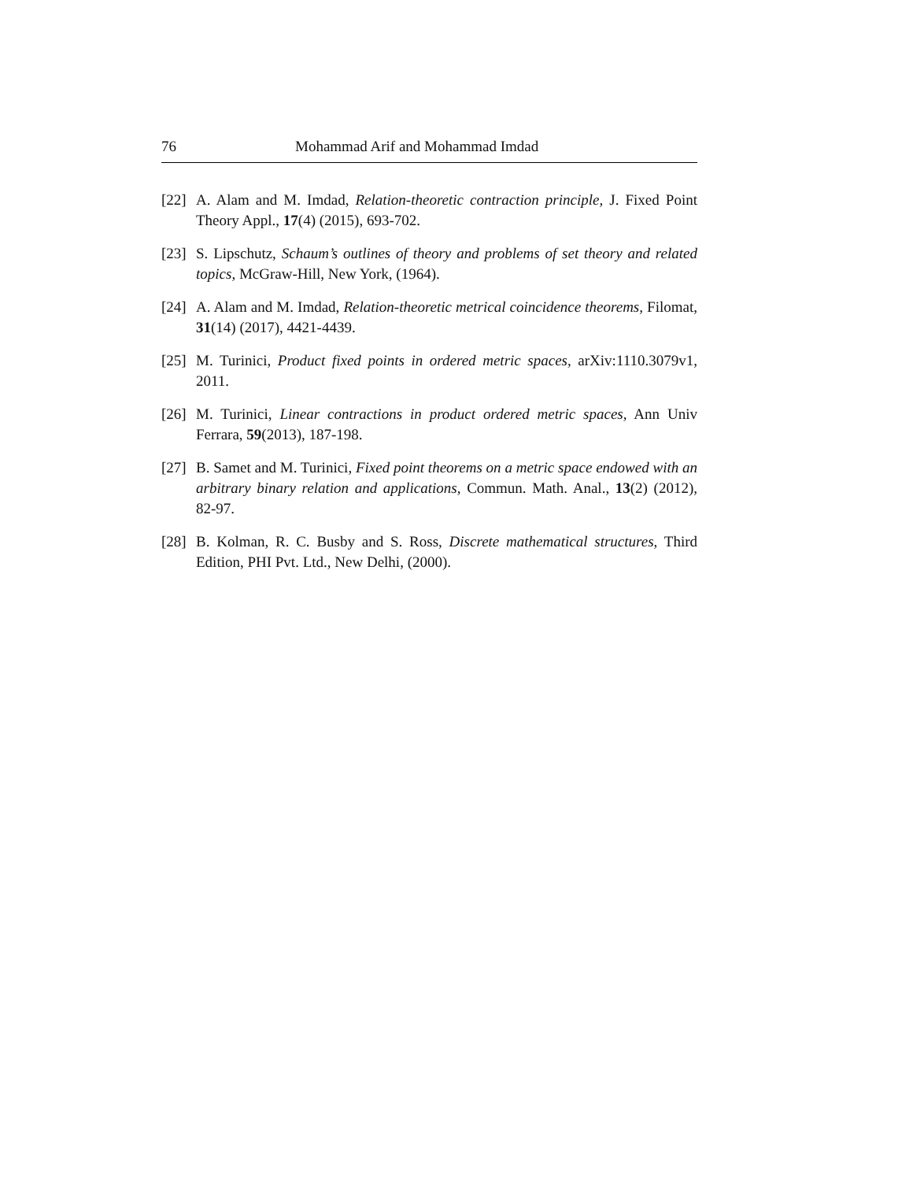76 Mohammad Arif and Mohammad Imdad
[22] A. Alam and M. Imdad, Relation-theoretic contraction principle, J. Fixed Point Theory Appl., 17(4) (2015), 693-702.
[23] S. Lipschutz, Schaum’s outlines of theory and problems of set theory and related topics, McGraw-Hill, New York, (1964).
[24] A. Alam and M. Imdad, Relation-theoretic metrical coincidence theorems, Filomat, 31(14) (2017), 4421-4439.
[25] M. Turinici, Product fixed points in ordered metric spaces, arXiv:1110.3079v1, 2011.
[26] M. Turinici, Linear contractions in product ordered metric spaces, Ann Univ Ferrara, 59(2013), 187-198.
[27] B. Samet and M. Turinici, Fixed point theorems on a metric space endowed with an arbitrary binary relation and applications, Commun. Math. Anal., 13(2) (2012), 82-97.
[28] B. Kolman, R. C. Busby and S. Ross, Discrete mathematical structures, Third Edition, PHI Pvt. Ltd., New Delhi, (2000).